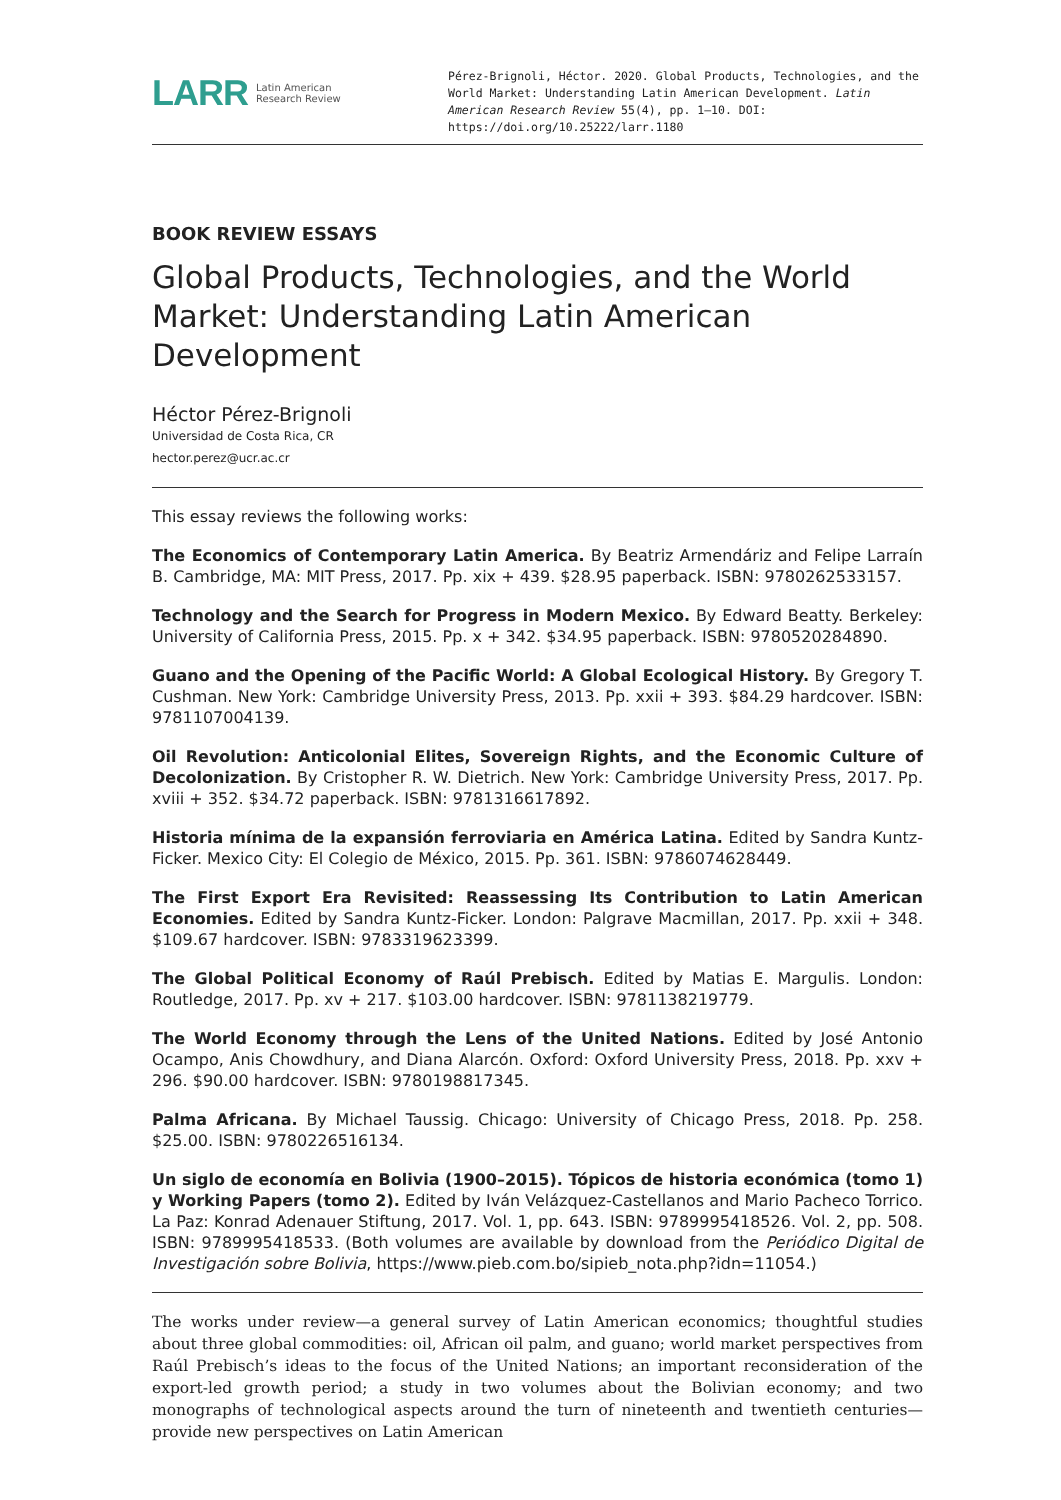LARR Latin American
Research Review
Pérez-Brignoli, Héctor. 2020. Global Products, Technologies, and the World Market: Understanding Latin American Development. Latin American Research Review 55(4), pp. 1–10. DOI: https://doi.org/10.25222/larr.1180
BOOK REVIEW ESSAYS
Global Products, Technologies, and the World Market: Understanding Latin American Development
Héctor Pérez-Brignoli
Universidad de Costa Rica, CR
hector.perez@ucr.ac.cr
This essay reviews the following works:
The Economics of Contemporary Latin America. By Beatriz Armendáriz and Felipe Larraín B. Cambridge, MA: MIT Press, 2017. Pp. xix + 439. $28.95 paperback. ISBN: 9780262533157.
Technology and the Search for Progress in Modern Mexico. By Edward Beatty. Berkeley: University of California Press, 2015. Pp. x + 342. $34.95 paperback. ISBN: 9780520284890.
Guano and the Opening of the Pacific World: A Global Ecological History. By Gregory T. Cushman. New York: Cambridge University Press, 2013. Pp. xxii + 393. $84.29 hardcover. ISBN: 9781107004139.
Oil Revolution: Anticolonial Elites, Sovereign Rights, and the Economic Culture of Decolonization. By Cristopher R. W. Dietrich. New York: Cambridge University Press, 2017. Pp. xviii + 352. $34.72 paperback. ISBN: 9781316617892.
Historia mínima de la expansión ferroviaria en América Latina. Edited by Sandra Kuntz-Ficker. Mexico City: El Colegio de México, 2015. Pp. 361. ISBN: 9786074628449.
The First Export Era Revisited: Reassessing Its Contribution to Latin American Economies. Edited by Sandra Kuntz-Ficker. London: Palgrave Macmillan, 2017. Pp. xxii + 348. $109.67 hardcover. ISBN: 9783319623399.
The Global Political Economy of Raúl Prebisch. Edited by Matias E. Margulis. London: Routledge, 2017. Pp. xv + 217. $103.00 hardcover. ISBN: 9781138219779.
The World Economy through the Lens of the United Nations. Edited by José Antonio Ocampo, Anis Chowdhury, and Diana Alarcón. Oxford: Oxford University Press, 2018. Pp. xxv + 296. $90.00 hardcover. ISBN: 9780198817345.
Palma Africana. By Michael Taussig. Chicago: University of Chicago Press, 2018. Pp. 258. $25.00. ISBN: 9780226516134.
Un siglo de economía en Bolivia (1900–2015). Tópicos de historia económica (tomo 1) y Working Papers (tomo 2). Edited by Iván Velázquez-Castellanos and Mario Pacheco Torrico. La Paz: Konrad Adenauer Stiftung, 2017. Vol. 1, pp. 643. ISBN: 9789995418526. Vol. 2, pp. 508. ISBN: 9789995418533. (Both volumes are available by download from the Periódico Digital de Investigación sobre Bolivia, https://www.pieb.com.bo/sipieb_nota.php?idn=11054.)
The works under review—a general survey of Latin American economics; thoughtful studies about three global commodities: oil, African oil palm, and guano; world market perspectives from Raúl Prebisch’s ideas to the focus of the United Nations; an important reconsideration of the export-led growth period; a study in two volumes about the Bolivian economy; and two monographs of technological aspects around the turn of nineteenth and twentieth centuries—provide new perspectives on Latin American